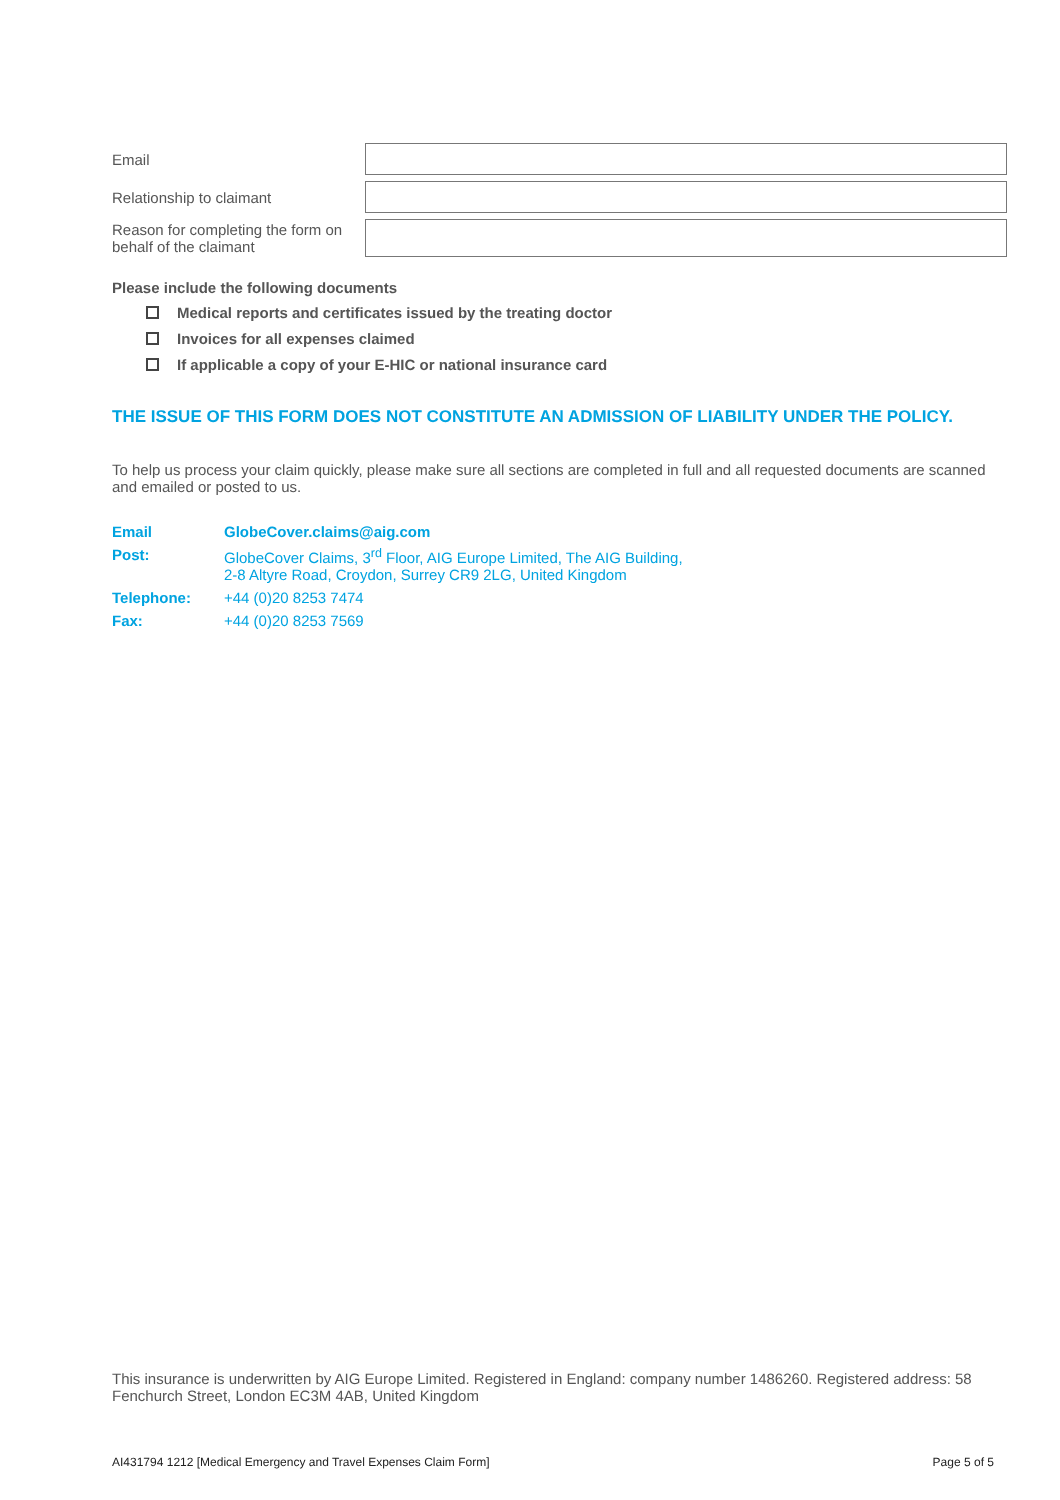Email
Relationship to claimant
Reason for completing the form on behalf of the claimant
Please include the following documents
Medical reports and certificates issued by the treating doctor
Invoices for all expenses claimed
If applicable a copy of your E-HIC or national insurance card
THE ISSUE OF THIS FORM DOES NOT CONSTITUTE AN ADMISSION OF LIABILITY UNDER THE POLICY.
To help us process your claim quickly, please make sure all sections are completed in full and all requested documents are scanned and emailed or posted to us.
| Email | GlobeCover.claims@aig.com |
| Post: | GlobeCover Claims, 3<sup>rd</sup> Floor, AIG Europe Limited, The AIG Building, 2-8 Altyre Road, Croydon, Surrey CR9 2LG, United Kingdom |
| Telephone: | +44 (0)20 8253 7474 |
| Fax: | +44 (0)20 8253 7569 |
This insurance is underwritten by AIG Europe Limited. Registered in England: company number 1486260. Registered address: 58 Fenchurch Street, London EC3M 4AB, United Kingdom
AI431794 1212 [Medical Emergency and Travel Expenses Claim Form] Page 5 of 5